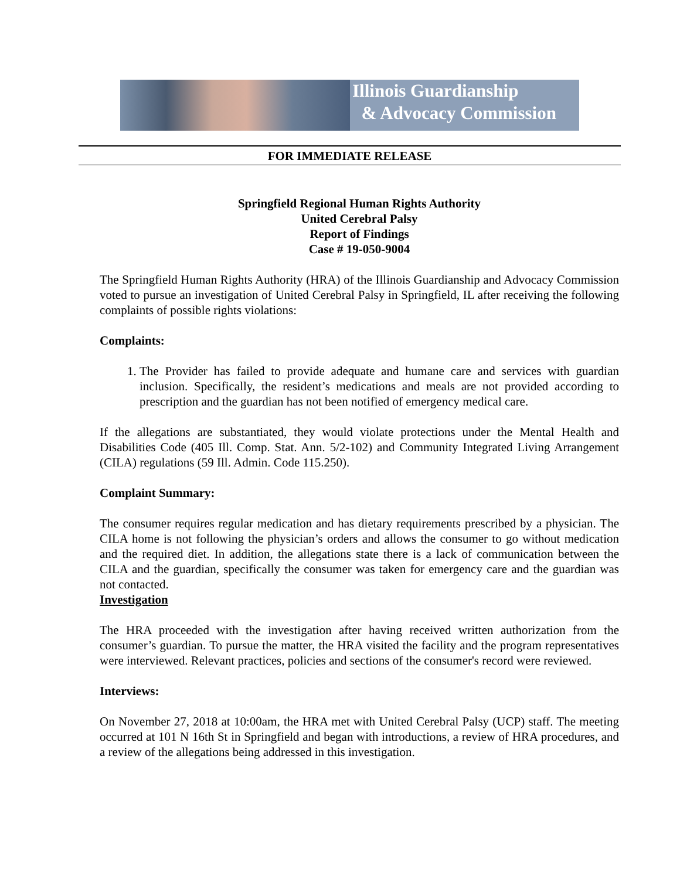Illinois Guardianship
& Advocacy Commission
FOR IMMEDIATE RELEASE
Springfield Regional Human Rights Authority
United Cerebral Palsy
Report of Findings
Case # 19-050-9004
The Springfield Human Rights Authority (HRA) of the Illinois Guardianship and Advocacy Commission voted to pursue an investigation of United Cerebral Palsy in Springfield, IL after receiving the following complaints of possible rights violations:
Complaints:
1. The Provider has failed to provide adequate and humane care and services with guardian inclusion. Specifically, the resident’s medications and meals are not provided according to prescription and the guardian has not been notified of emergency medical care.
If the allegations are substantiated, they would violate protections under the Mental Health and Disabilities Code (405 Ill. Comp. Stat. Ann. 5/2-102) and Community Integrated Living Arrangement (CILA) regulations (59 Ill. Admin. Code 115.250).
Complaint Summary:
The consumer requires regular medication and has dietary requirements prescribed by a physician. The CILA home is not following the physician’s orders and allows the consumer to go without medication and the required diet. In addition, the allegations state there is a lack of communication between the CILA and the guardian, specifically the consumer was taken for emergency care and the guardian was not contacted.
Investigation
The HRA proceeded with the investigation after having received written authorization from the consumer’s guardian. To pursue the matter, the HRA visited the facility and the program representatives were interviewed. Relevant practices, policies and sections of the consumer's record were reviewed.
Interviews:
On November 27, 2018 at 10:00am, the HRA met with United Cerebral Palsy (UCP) staff. The meeting occurred at 101 N 16th St in Springfield and began with introductions, a review of HRA procedures, and a review of the allegations being addressed in this investigation.